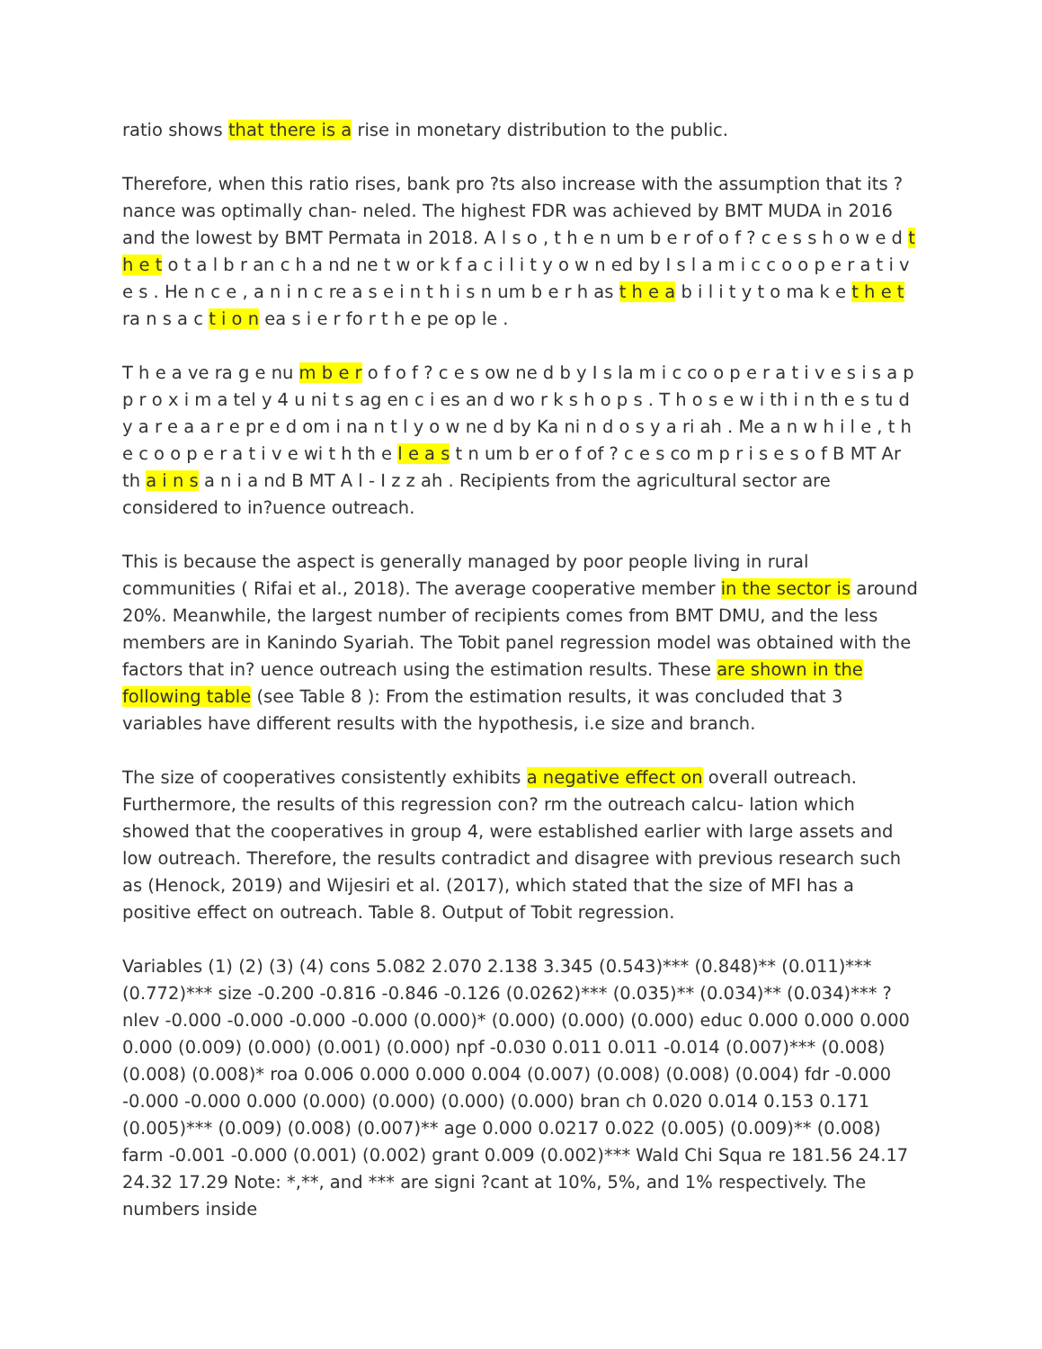ratio shows that there is a rise in monetary distribution to the public.
Therefore, when this ratio rises, bank pro ?ts also increase with the assumption that its ?nance was optimally chan- neled. The highest FDR was achieved by BMT MUDA in 2016 and the lowest by BMT Permata in 2018. A l s o , t h e n um b e r of o f ? c e s s h o w e d t h e t o t a l b r an c h a nd ne t w or k f a c i l i t y o w n ed by I s l a m i c c o o p e r a t i v e s . He n c e , a n i n c re a s e i n t h i s n um b e r h as t h e a b i l i t y t o ma k e t h e t ra n s a c t i o n ea s i e r fo r t h e pe op le .
T h e a ve ra g e nu m b e r o f o f ? c e s ow ne d b y I s la m i c co o p e r a t i v e s i s a p p r o x i m a tel y 4 u ni t s ag en c i es an d wo r k s h o p s . T h o s e w i th i n th e s tu d y a r e a a r e pr e d om i na n t l y o w ne d by Ka ni n d o s y a ri ah . Me a n w h i l e , t h e c o o p e r a t i v e wi t h th e l e a s t n um b er o f of ? c e s co m p r i s e s o f B MT Ar th a i n s a n i a nd B MT A l - I z z ah . Recipients from the agricultural sector are considered to in?uence outreach.
This is because the aspect is generally managed by poor people living in rural communities ( Rifai et al., 2018). The average cooperative member in the sector is around 20%. Meanwhile, the largest number of recipients comes from BMT DMU, and the less members are in Kanindo Syariah. The Tobit panel regression model was obtained with the factors that in? uence outreach using the estimation results. These are shown in the following table (see Table 8 ): From the estimation results, it was concluded that 3 variables have different results with the hypothesis, i.e size and branch.
The size of cooperatives consistently exhibits a negative effect on overall outreach. Furthermore, the results of this regression con? rm the outreach calcu- lation which showed that the cooperatives in group 4, were established earlier with large assets and low outreach. Therefore, the results contradict and disagree with previous research such as (Henock, 2019) and Wijesiri et al. (2017), which stated that the size of MFI has a positive effect on outreach. Table 8. Output of Tobit regression.
Variables (1) (2) (3) (4) cons 5.082 2.070 2.138 3.345 (0.543)*** (0.848)** (0.011)*** (0.772)*** size -0.200 -0.816 -0.846 -0.126 (0.0262)*** (0.035)** (0.034)** (0.034)*** ? nlev -0.000 -0.000 -0.000 -0.000 (0.000)* (0.000) (0.000) (0.000) educ 0.000 0.000 0.000 0.000 (0.009) (0.000) (0.001) (0.000) npf -0.030 0.011 0.011 -0.014 (0.007)*** (0.008) (0.008) (0.008)* roa 0.006 0.000 0.000 0.004 (0.007) (0.008) (0.008) (0.004) fdr -0.000 -0.000 -0.000 0.000 (0.000) (0.000) (0.000) (0.000) bran ch 0.020 0.014 0.153 0.171 (0.005)*** (0.009) (0.008) (0.007)** age 0.000 0.0217 0.022 (0.005) (0.009)** (0.008) farm -0.001 -0.000 (0.001) (0.002) grant 0.009 (0.002)*** Wald Chi Squa re 181.56 24.17 24.32 17.29 Note: *,**, and *** are signi ?cant at 10%, 5%, and 1% respectively. The numbers inside